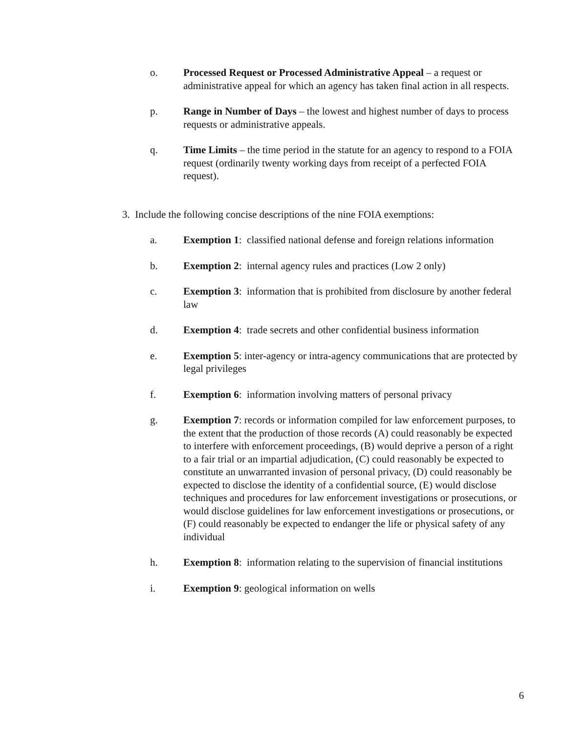o. Processed Request or Processed Administrative Appeal – a request or administrative appeal for which an agency has taken final action in all respects.
p. Range in Number of Days – the lowest and highest number of days to process requests or administrative appeals.
q. Time Limits – the time period in the statute for an agency to respond to a FOIA request (ordinarily twenty working days from receipt of a perfected FOIA request).
3. Include the following concise descriptions of the nine FOIA exemptions:
a. Exemption 1: classified national defense and foreign relations information
b. Exemption 2: internal agency rules and practices (Low 2 only)
c. Exemption 3: information that is prohibited from disclosure by another federal law
d. Exemption 4: trade secrets and other confidential business information
e. Exemption 5: inter-agency or intra-agency communications that are protected by legal privileges
f. Exemption 6: information involving matters of personal privacy
g. Exemption 7: records or information compiled for law enforcement purposes, to the extent that the production of those records (A) could reasonably be expected to interfere with enforcement proceedings, (B) would deprive a person of a right to a fair trial or an impartial adjudication, (C) could reasonably be expected to constitute an unwarranted invasion of personal privacy, (D) could reasonably be expected to disclose the identity of a confidential source, (E) would disclose techniques and procedures for law enforcement investigations or prosecutions, or would disclose guidelines for law enforcement investigations or prosecutions, or (F) could reasonably be expected to endanger the life or physical safety of any individual
h. Exemption 8: information relating to the supervision of financial institutions
i. Exemption 9: geological information on wells
6